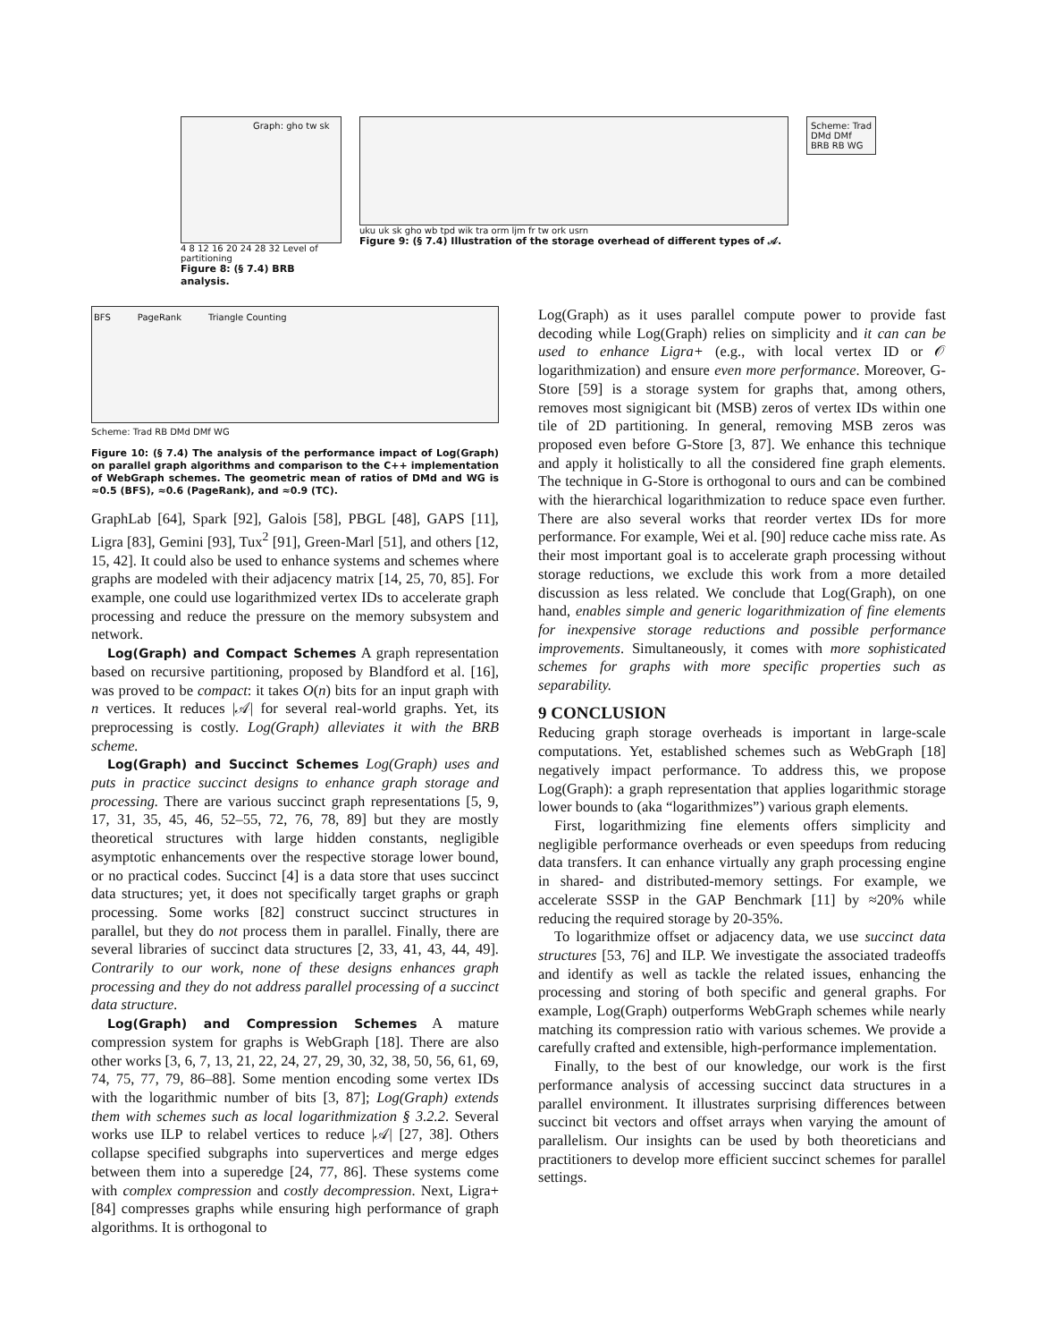Graph: gho tw sk
4 8 12 16 20 24 28 32 Level of partitioning
Figure 8: (§ 7.4) BRB analysis.
uku uk sk gho wb tpd wik tra orm ljm fr tw ork usrn
Figure 9: (§ 7.4) Illustration of the storage overhead of different types of 𝒜.
Scheme: Trad DMd DMf BRB RB WG
BFS PageRank Triangle Counting
Scheme: Trad RB DMd DMf WG
Figure 10: (§ 7.4) The analysis of the performance impact of Log(Graph) on parallel graph algorithms and comparison to the C++ implementation of WebGraph schemes. The geometric mean of ratios of DMd and WG is ≈0.5 (BFS), ≈0.6 (PageRank), and ≈0.9 (TC).
GraphLab [64], Spark [92], Galois [58], PBGL [48], GAPS [11], Ligra [83], Gemini [93], Tux<sup>2</sup> [91], Green-Marl [51], and others [12, 15, 42]. It could also be used to enhance systems and schemes where graphs are modeled with their adjacency matrix [14, 25, 70, 85]. For example, one could use logarithmized vertex IDs to accelerate graph processing and reduce the pressure on the memory subsystem and network.
Log(Graph) and Compact Schemes A graph representation based on recursive partitioning, proposed by Blandford et al. [16], was proved to be compact: it takes O(n) bits for an input graph with n vertices. It reduces |𝒜| for several real-world graphs. Yet, its preprocessing is costly. Log(Graph) alleviates it with the BRB scheme.
Log(Graph) and Succinct Schemes Log(Graph) uses and puts in practice succinct designs to enhance graph storage and processing. There are various succinct graph representations [5, 9, 17, 31, 35, 45, 46, 52–55, 72, 76, 78, 89] but they are mostly theoretical structures with large hidden constants, negligible asymptotic enhancements over the respective storage lower bound, or no practical codes. Succinct [4] is a data store that uses succinct data structures; yet, it does not specifically target graphs or graph processing. Some works [82] construct succinct structures in parallel, but they do not process them in parallel. Finally, there are several libraries of succinct data structures [2, 33, 41, 43, 44, 49]. Contrarily to our work, none of these designs enhances graph processing and they do not address parallel processing of a succinct data structure.
Log(Graph) and Compression Schemes A mature compression system for graphs is WebGraph [18]. There are also other works [3, 6, 7, 13, 21, 22, 24, 27, 29, 30, 32, 38, 50, 56, 61, 69, 74, 75, 77, 79, 86–88]. Some mention encoding some vertex IDs with the logarithmic number of bits [3, 87]; Log(Graph) extends them with schemes such as local logarithmization § 3.2.2. Several works use ILP to relabel vertices to reduce |𝒜| [27, 38]. Others collapse specified subgraphs into supervertices and merge edges between them into a superedge [24, 77, 86]. These systems come with complex compression and costly decompression. Next, Ligra+ [84] compresses graphs while ensuring high performance of graph algorithms. It is orthogonal to
Log(Graph) as it uses parallel compute power to provide fast decoding while Log(Graph) relies on simplicity and it can can be used to enhance Ligra+ (e.g., with local vertex ID or 𝒪 logarithmization) and ensure even more performance. Moreover, G-Store [59] is a storage system for graphs that, among others, removes most signigicant bit (MSB) zeros of vertex IDs within one tile of 2D partitioning. In general, removing MSB zeros was proposed even before G-Store [3, 87]. We enhance this technique and apply it holistically to all the considered fine graph elements. The technique in G-Store is orthogonal to ours and can be combined with the hierarchical logarithmization to reduce space even further. There are also several works that reorder vertex IDs for more performance. For example, Wei et al. [90] reduce cache miss rate. As their most important goal is to accelerate graph processing without storage reductions, we exclude this work from a more detailed discussion as less related. We conclude that Log(Graph), on one hand, enables simple and generic logarithmization of fine elements for inexpensive storage reductions and possible performance improvements. Simultaneously, it comes with more sophisticated schemes for graphs with more specific properties such as separability.
9 CONCLUSION
Reducing graph storage overheads is important in large-scale computations. Yet, established schemes such as WebGraph [18] negatively impact performance. To address this, we propose Log(Graph): a graph representation that applies logarithmic storage lower bounds to (aka “logarithmizes”) various graph elements.
First, logarithmizing fine elements offers simplicity and negligible performance overheads or even speedups from reducing data transfers. It can enhance virtually any graph processing engine in shared- and distributed-memory settings. For example, we accelerate SSSP in the GAP Benchmark [11] by ≈20% while reducing the required storage by 20-35%.
To logarithmize offset or adjacency data, we use succinct data structures [53, 76] and ILP. We investigate the associated tradeoffs and identify as well as tackle the related issues, enhancing the processing and storing of both specific and general graphs. For example, Log(Graph) outperforms WebGraph schemes while nearly matching its compression ratio with various schemes. We provide a carefully crafted and extensible, high-performance implementation.
Finally, to the best of our knowledge, our work is the first performance analysis of accessing succinct data structures in a parallel environment. It illustrates surprising differences between succinct bit vectors and offset arrays when varying the amount of parallelism. Our insights can be used by both theoreticians and practitioners to develop more efficient succinct schemes for parallel settings.